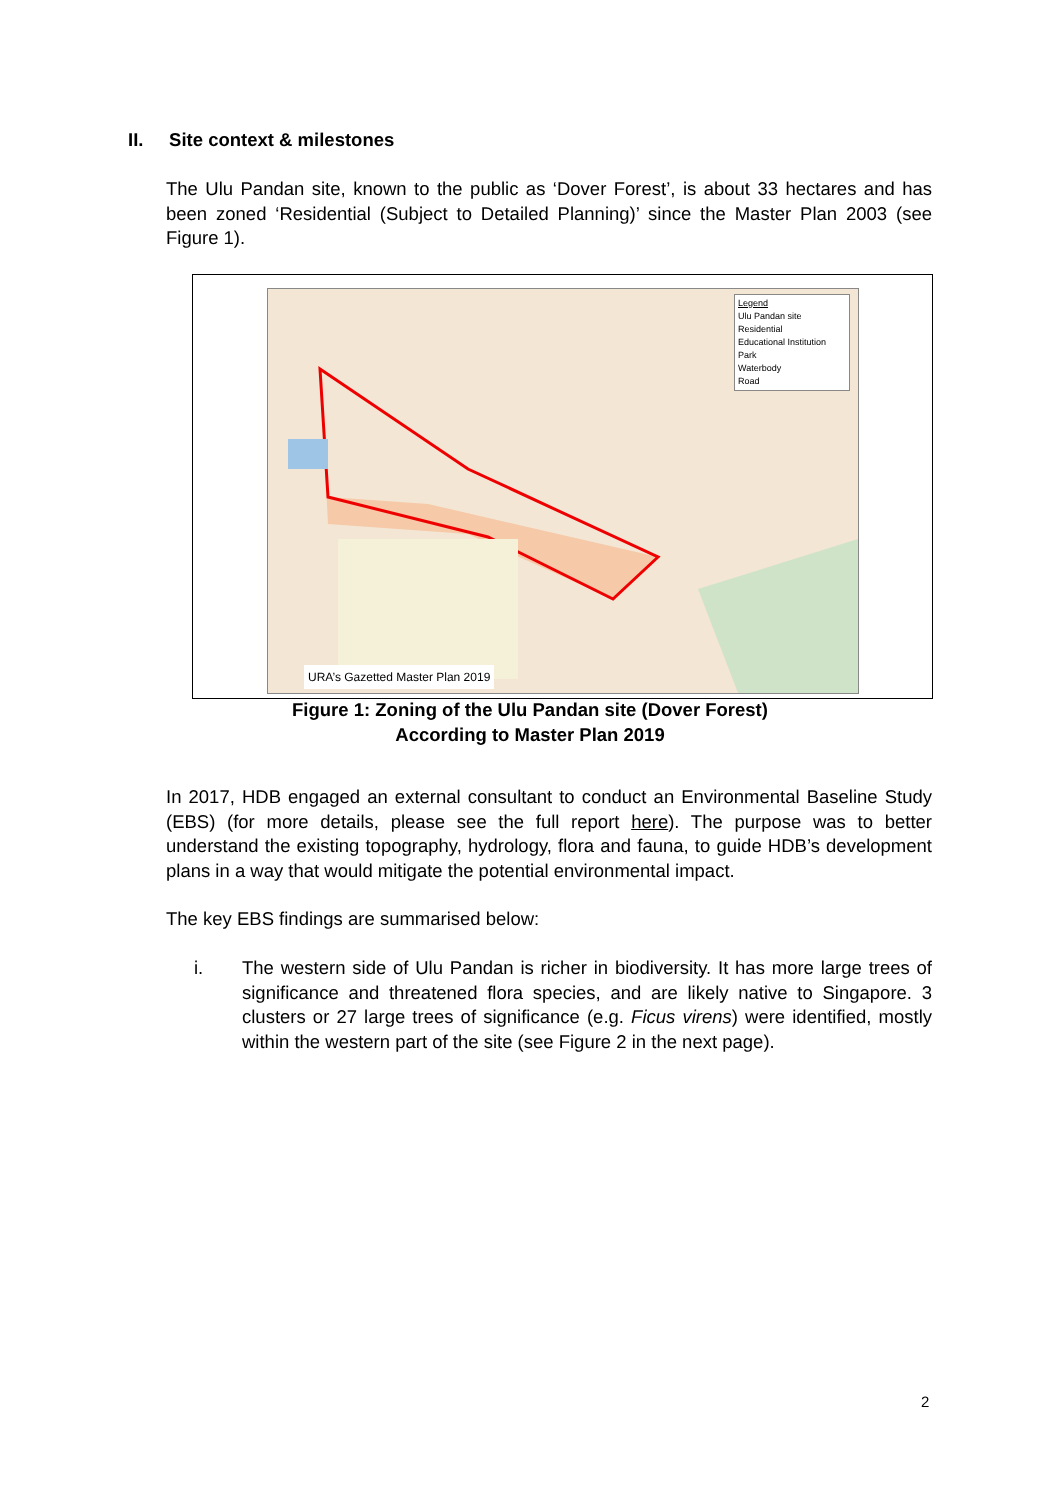II. Site context & milestones
The Ulu Pandan site, known to the public as ‘Dover Forest’, is about 33 hectares and has been zoned ‘Residential (Subject to Detailed Planning)’ since the Master Plan 2003 (see Figure 1).
Legend
Ulu Pandan site
Residential
Educational Institution
Park
Waterbody
Road
URA’s Gazetted Master Plan 2019
Figure 1: Zoning of the Ulu Pandan site (Dover Forest)
According to Master Plan 2019
In 2017, HDB engaged an external consultant to conduct an Environmental Baseline Study (EBS) (for more details, please see the full report here). The purpose was to better understand the existing topography, hydrology, flora and fauna, to guide HDB’s development plans in a way that would mitigate the potential environmental impact.
The key EBS findings are summarised below:
i. The western side of Ulu Pandan is richer in biodiversity. It has more large trees of significance and threatened flora species, and are likely native to Singapore. 3 clusters or 27 large trees of significance (e.g. Ficus virens) were identified, mostly within the western part of the site (see Figure 2 in the next page).
2